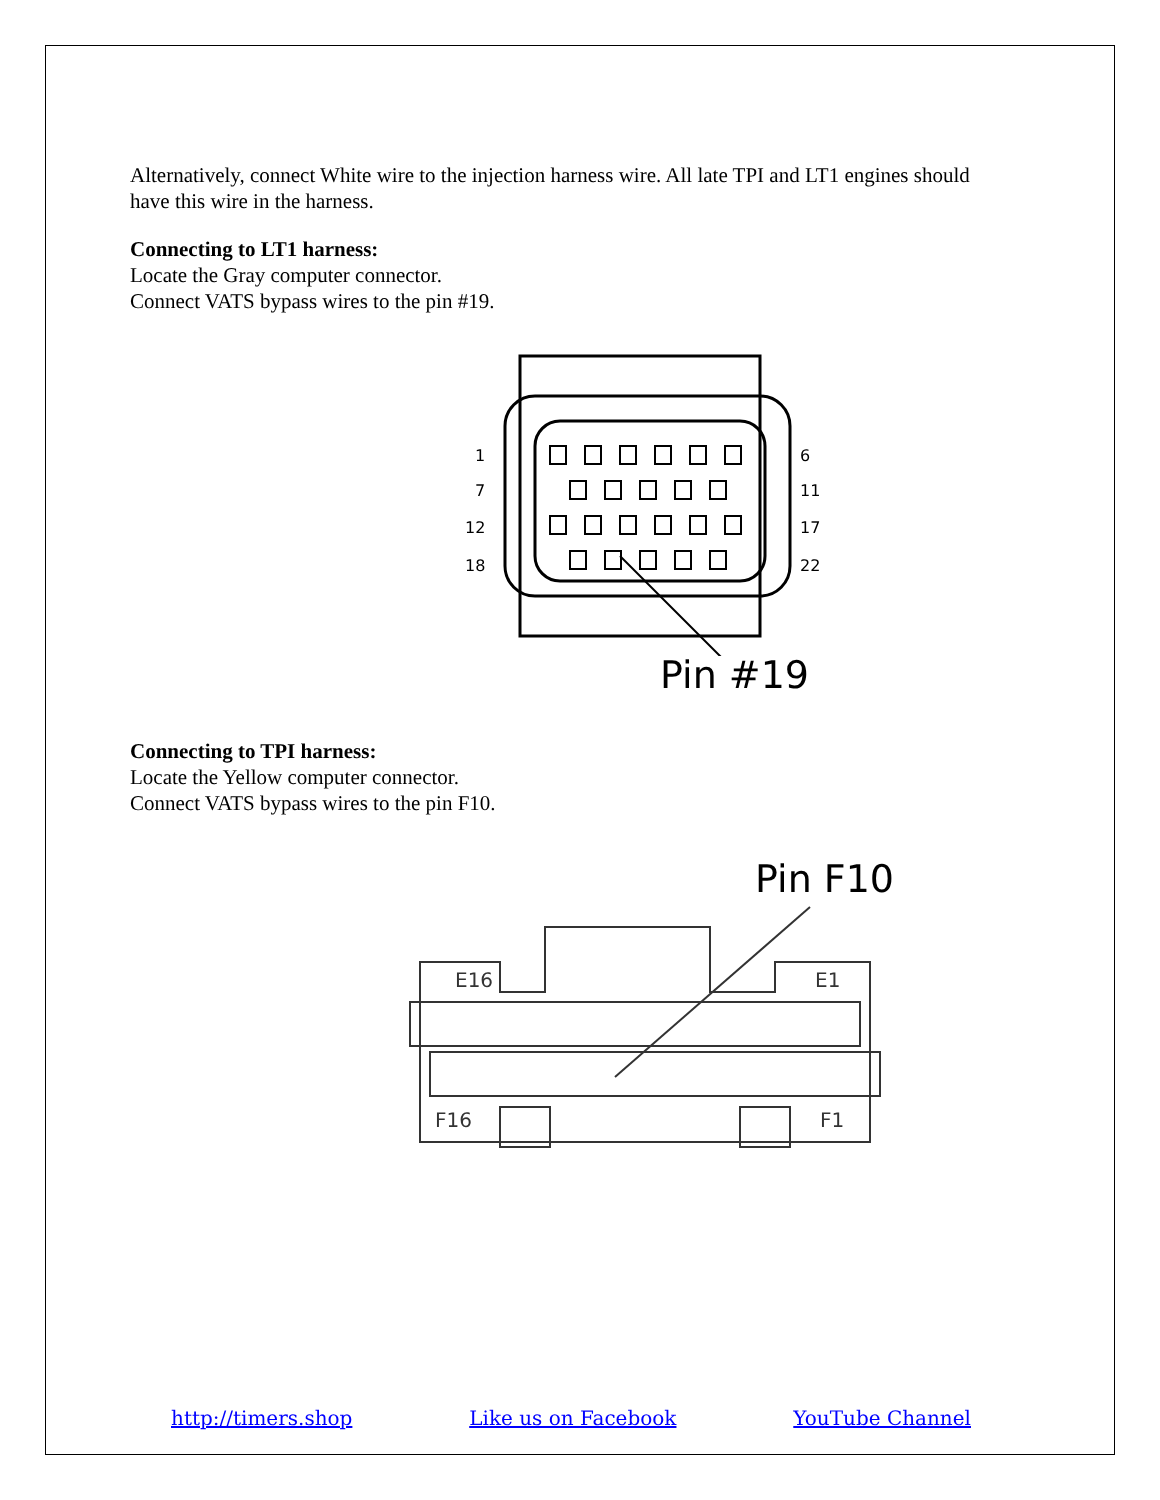Alternatively, connect White wire to the injection harness wire. All late TPI and LT1 engines should have this wire in the harness.
Connecting to LT1 harness:
Locate the Gray computer connector.
Connect VATS bypass wires to the pin #19.
1
7
12
18
6
11
17
22
Pin #19
Connecting to TPI harness:
Locate the Yellow computer connector.
Connect VATS bypass wires to the pin F10.
Pin F10
E16
E1
F16
F1
http://timers.shop Like us on Facebook YouTube Channel